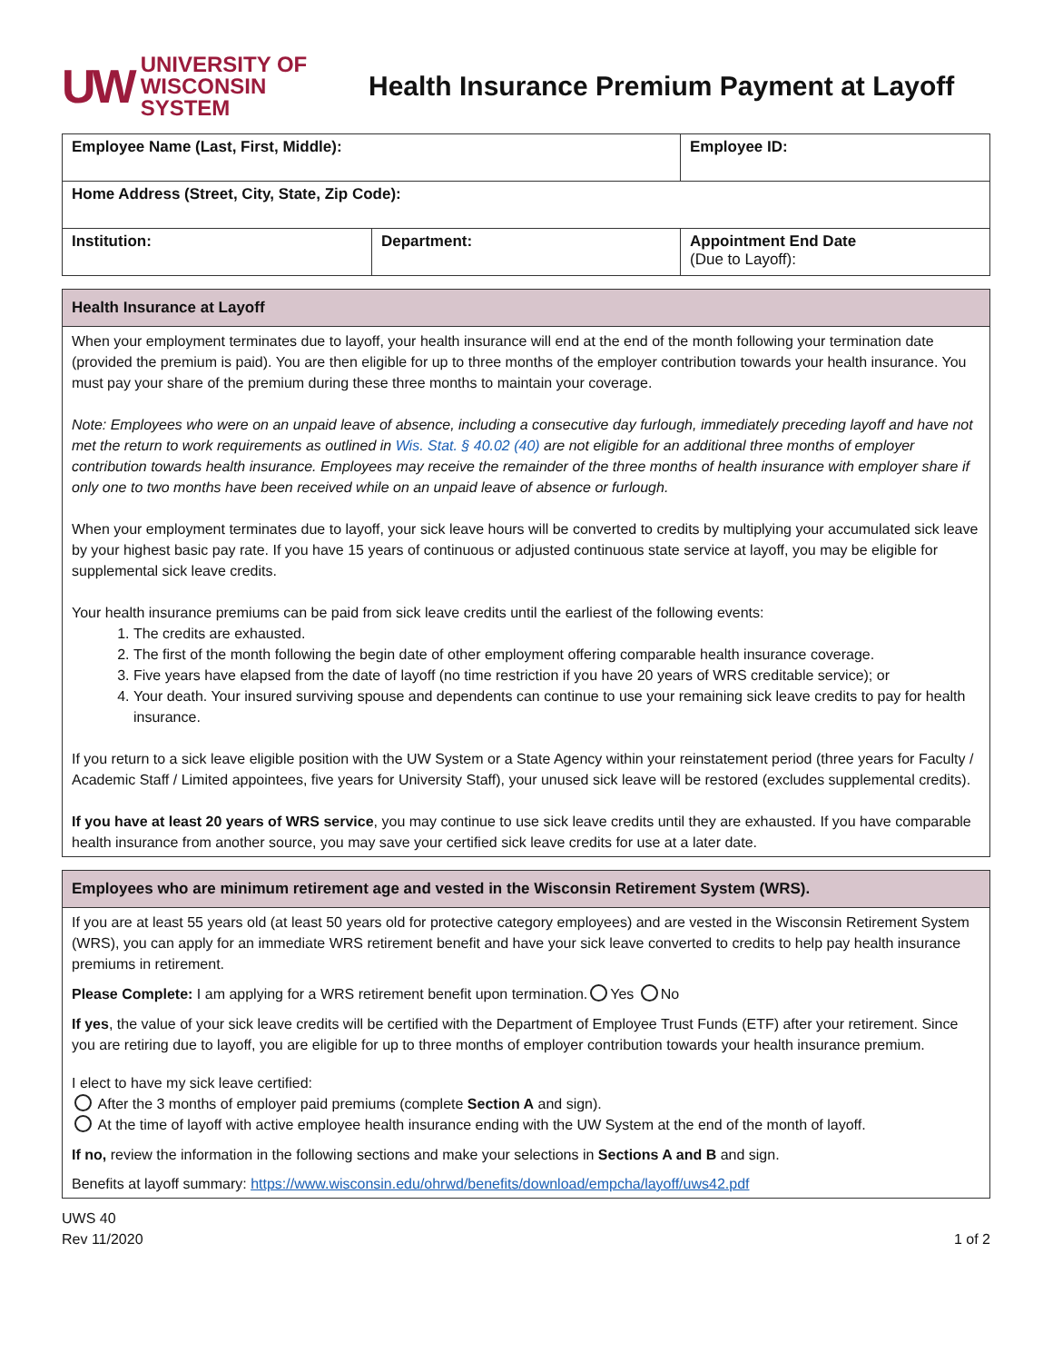UW UNIVERSITY OF
WISCONSIN SYSTEM
Health Insurance Premium Payment at Layoff
| Employee Name (Last, First, Middle): | | Employee ID: |
| Home Address (Street, City, State, Zip Code): | | |
| Institution: | Department: | Appointment End Date (Due to Layoff): |
Health Insurance at Layoff
When your employment terminates due to layoff, your health insurance will end at the end of the month following your termination date (provided the premium is paid). You are then eligible for up to three months of the employer contribution towards your health insurance. You must pay your share of the premium during these three months to maintain your coverage.
Note: Employees who were on an unpaid leave of absence, including a consecutive day furlough, immediately preceding layoff and have not met the return to work requirements as outlined in Wis. Stat. § 40.02 (40) are not eligible for an additional three months of employer contribution towards health insurance. Employees may receive the remainder of the three months of health insurance with employer share if only one to two months have been received while on an unpaid leave of absence or furlough.
When your employment terminates due to layoff, your sick leave hours will be converted to credits by multiplying your accumulated sick leave by your highest basic pay rate. If you have 15 years of continuous or adjusted continuous state service at layoff, you may be eligible for supplemental sick leave credits.
Your health insurance premiums can be paid from sick leave credits until the earliest of the following events:
1. The credits are exhausted.
2. The first of the month following the begin date of other employment offering comparable health insurance coverage.
3. Five years have elapsed from the date of layoff (no time restriction if you have 20 years of WRS creditable service); or
4. Your death. Your insured surviving spouse and dependents can continue to use your remaining sick leave credits to pay for health insurance.
If you return to a sick leave eligible position with the UW System or a State Agency within your reinstatement period (three years for Faculty / Academic Staff / Limited appointees, five years for University Staff), your unused sick leave will be restored (excludes supplemental credits).
If you have at least 20 years of WRS service, you may continue to use sick leave credits until they are exhausted. If you have comparable health insurance from another source, you may save your certified sick leave credits for use at a later date.
Employees who are minimum retirement age and vested in the Wisconsin Retirement System (WRS).
If you are at least 55 years old (at least 50 years old for protective category employees) and are vested in the Wisconsin Retirement System (WRS), you can apply for an immediate WRS retirement benefit and have your sick leave converted to credits to help pay health insurance premiums in retirement.
Please Complete: I am applying for a WRS retirement benefit upon termination. Yes No
If yes, the value of your sick leave credits will be certified with the Department of Employee Trust Funds (ETF) after your retirement. Since you are retiring due to layoff, you are eligible for up to three months of employer contribution towards your health insurance premium.
I elect to have my sick leave certified:
After the 3 months of employer paid premiums (complete Section A and sign).
At the time of layoff with active employee health insurance ending with the UW System at the end of the month of layoff.
If no, review the information in the following sections and make your selections in Sections A and B and sign.
Benefits at layoff summary: https://www.wisconsin.edu/ohrwd/benefits/download/empcha/layoff/uws42.pdf
UWS 40
Rev 11/2020
1 of 2